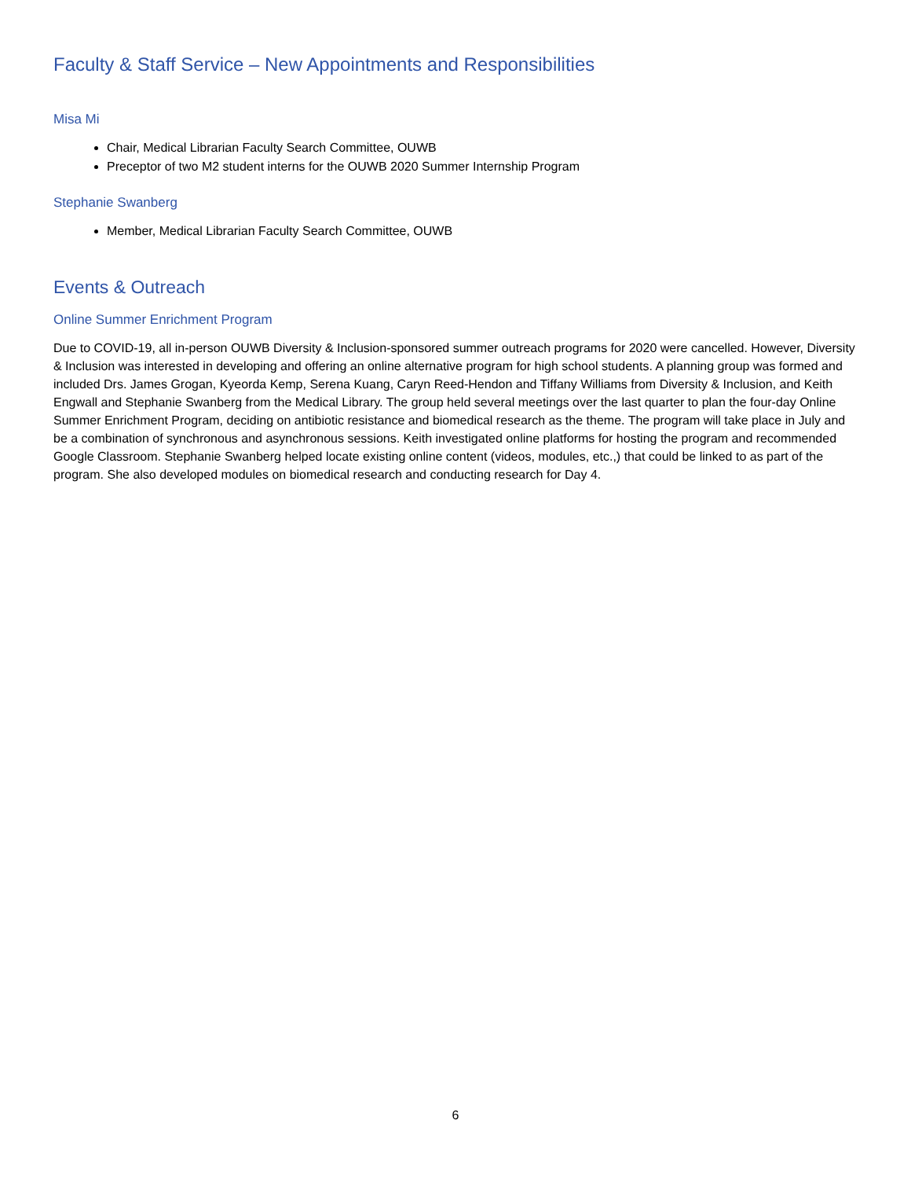Faculty & Staff Service – New Appointments and Responsibilities
Misa Mi
Chair, Medical Librarian Faculty Search Committee, OUWB
Preceptor of two M2 student interns for the OUWB 2020 Summer Internship Program
Stephanie Swanberg
Member, Medical Librarian Faculty Search Committee, OUWB
Events & Outreach
Online Summer Enrichment Program
Due to COVID-19, all in-person OUWB Diversity & Inclusion-sponsored summer outreach programs for 2020 were cancelled. However, Diversity & Inclusion was interested in developing and offering an online alternative program for high school students. A planning group was formed and included Drs. James Grogan, Kyeorda Kemp, Serena Kuang, Caryn Reed-Hendon and Tiffany Williams from Diversity & Inclusion, and Keith Engwall and Stephanie Swanberg from the Medical Library. The group held several meetings over the last quarter to plan the four-day Online Summer Enrichment Program, deciding on antibiotic resistance and biomedical research as the theme. The program will take place in July and be a combination of synchronous and asynchronous sessions. Keith investigated online platforms for hosting the program and recommended Google Classroom. Stephanie Swanberg helped locate existing online content (videos, modules, etc.,) that could be linked to as part of the program. She also developed modules on biomedical research and conducting research for Day 4.
6